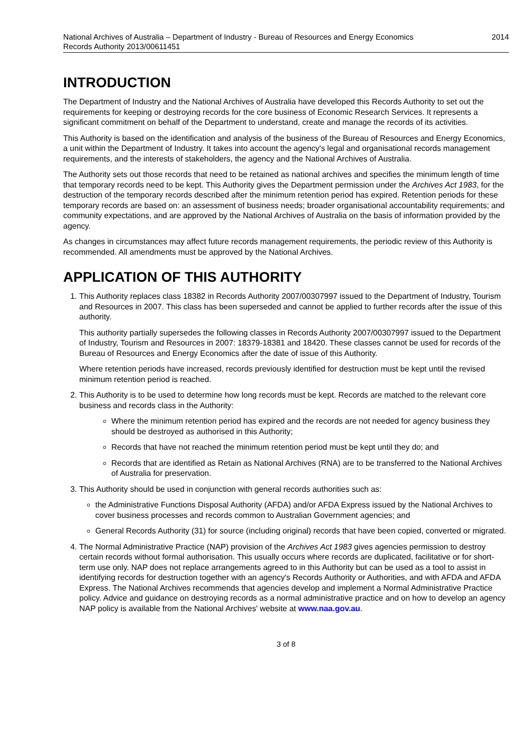National Archives of Australia – Department of Industry - Bureau of Resources and Energy Economics
Records Authority 2013/00611451
2014
INTRODUCTION
The Department of Industry and the National Archives of Australia have developed this Records Authority to set out the requirements for keeping or destroying records for the core business of Economic Research Services. It represents a significant commitment on behalf of the Department to understand, create and manage the records of its activities.
This Authority is based on the identification and analysis of the business of the Bureau of Resources and Energy Economics, a unit within the Department of Industry. It takes into account the agency's legal and organisational records management requirements, and the interests of stakeholders, the agency and the National Archives of Australia.
The Authority sets out those records that need to be retained as national archives and specifies the minimum length of time that temporary records need to be kept. This Authority gives the Department permission under the Archives Act 1983, for the destruction of the temporary records described after the minimum retention period has expired. Retention periods for these temporary records are based on: an assessment of business needs; broader organisational accountability requirements; and community expectations, and are approved by the National Archives of Australia on the basis of information provided by the agency.
As changes in circumstances may affect future records management requirements, the periodic review of this Authority is recommended. All amendments must be approved by the National Archives.
APPLICATION OF THIS AUTHORITY
1. This Authority replaces class 18382 in Records Authority 2007/00307997 issued to the Department of Industry, Tourism and Resources in 2007. This class has been superseded and cannot be applied to further records after the issue of this authority.
This authority partially supersedes the following classes in Records Authority 2007/00307997 issued to the Department of Industry, Tourism and Resources in 2007: 18379-18381 and 18420. These classes cannot be used for records of the Bureau of Resources and Energy Economics after the date of issue of this Authority.
Where retention periods have increased, records previously identified for destruction must be kept until the revised minimum retention period is reached.
2. This Authority is to be used to determine how long records must be kept. Records are matched to the relevant core business and records class in the Authority:
Where the minimum retention period has expired and the records are not needed for agency business they should be destroyed as authorised in this Authority;
Records that have not reached the minimum retention period must be kept until they do; and
Records that are identified as Retain as National Archives (RNA) are to be transferred to the National Archives of Australia for preservation.
3. This Authority should be used in conjunction with general records authorities such as:
the Administrative Functions Disposal Authority (AFDA) and/or AFDA Express issued by the National Archives to cover business processes and records common to Australian Government agencies; and
General Records Authority (31) for source (including original) records that have been copied, converted or migrated.
4. The Normal Administrative Practice (NAP) provision of the Archives Act 1983 gives agencies permission to destroy certain records without formal authorisation. This usually occurs where records are duplicated, facilitative or for short-term use only. NAP does not replace arrangements agreed to in this Authority but can be used as a tool to assist in identifying records for destruction together with an agency's Records Authority or Authorities, and with AFDA and AFDA Express. The National Archives recommends that agencies develop and implement a Normal Administrative Practice policy. Advice and guidance on destroying records as a normal administrative practice and on how to develop an agency NAP policy is available from the National Archives' website at www.naa.gov.au.
3 of 8